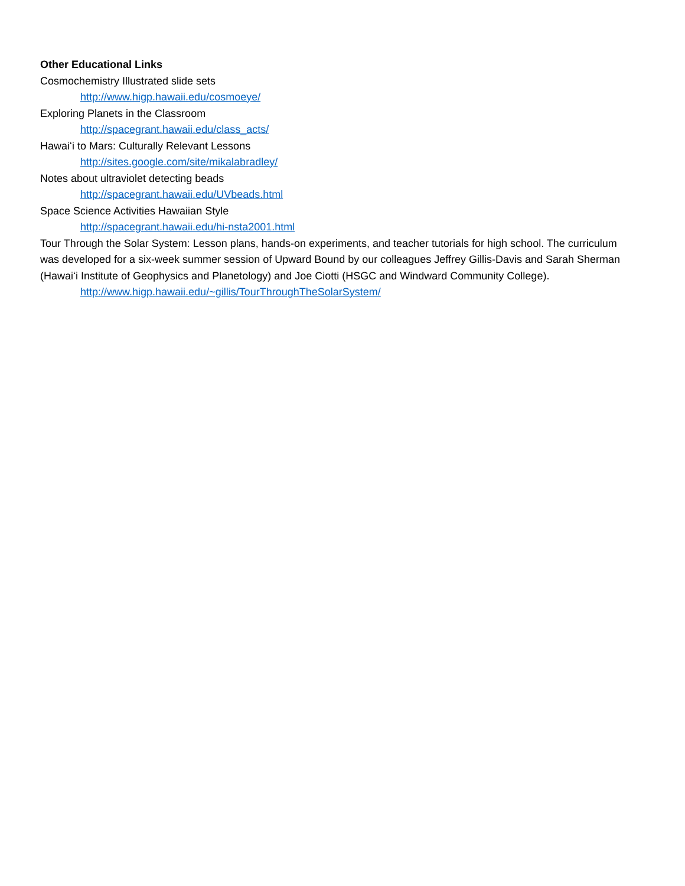Other Educational Links
Cosmochemistry Illustrated slide sets
http://www.higp.hawaii.edu/cosmoeye/
Exploring Planets in the Classroom
http://spacegrant.hawaii.edu/class_acts/
Hawaiʻi to Mars: Culturally Relevant Lessons
http://sites.google.com/site/mikalabradley/
Notes about ultraviolet detecting beads
http://spacegrant.hawaii.edu/UVbeads.html
Space Science Activities Hawaiian Style
http://spacegrant.hawaii.edu/hi-nsta2001.html
Tour Through the Solar System: Lesson plans, hands-on experiments, and teacher tutorials for high school. The curriculum was developed for a six-week summer session of Upward Bound by our colleagues Jeffrey Gillis-Davis and Sarah Sherman (Hawaiʻi Institute of Geophysics and Planetology) and Joe Ciotti (HSGC and Windward Community College).
http://www.higp.hawaii.edu/~gillis/TourThroughTheSolarSystem/